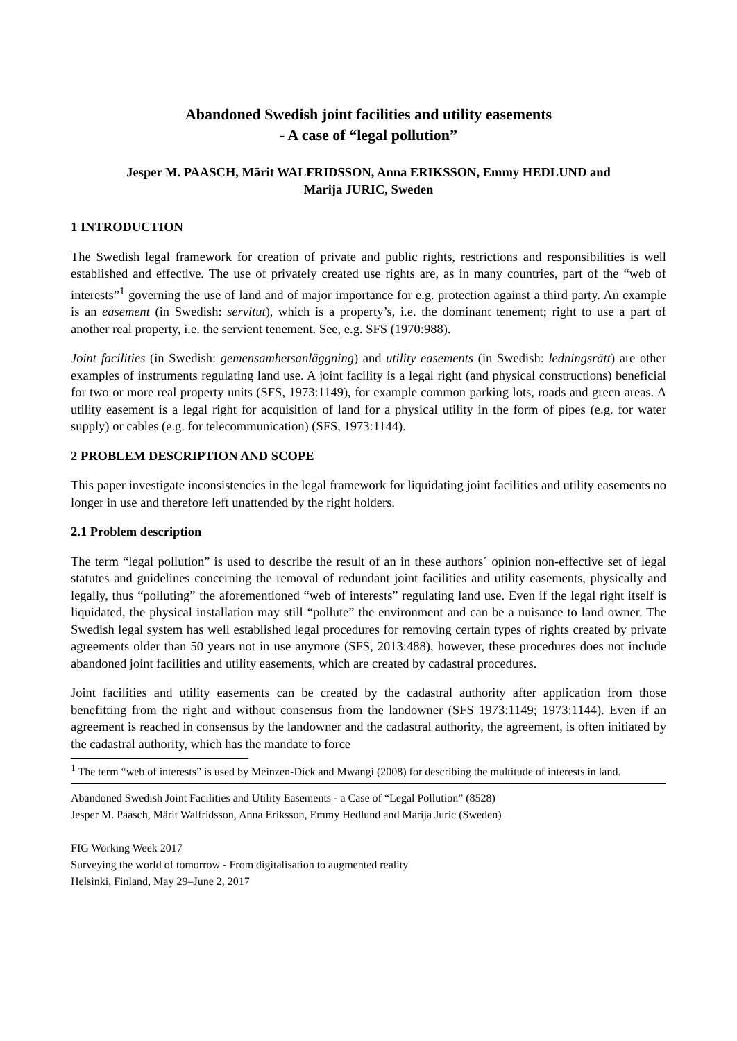Abandoned Swedish joint facilities and utility easements
- A case of “legal pollution”
Jesper M. PAASCH, Märit WALFRIDSSON, Anna ERIKSSON, Emmy HEDLUND and
Marija JURIC, Sweden
1 INTRODUCTION
The Swedish legal framework for creation of private and public rights, restrictions and responsibilities is well established and effective. The use of privately created use rights are, as in many countries, part of the “web of interests”<sup>1</sup> governing the use of land and of major importance for e.g. protection against a third party. An example is an easement (in Swedish: servitut), which is a property’s, i.e. the dominant tenement; right to use a part of another real property, i.e. the servient tenement. See, e.g. SFS (1970:988).
Joint facilities (in Swedish: gemensamhetsanläggning) and utility easements (in Swedish: ledningsrätt) are other examples of instruments regulating land use. A joint facility is a legal right (and physical constructions) beneficial for two or more real property units (SFS, 1973:1149), for example common parking lots, roads and green areas. A utility easement is a legal right for acquisition of land for a physical utility in the form of pipes (e.g. for water supply) or cables (e.g. for telecommunication) (SFS, 1973:1144).
2 PROBLEM DESCRIPTION AND SCOPE
This paper investigate inconsistencies in the legal framework for liquidating joint facilities and utility easements no longer in use and therefore left unattended by the right holders.
2.1 Problem description
The term “legal pollution” is used to describe the result of an in these authors´ opinion non-effective set of legal statutes and guidelines concerning the removal of redundant joint facilities and utility easements, physically and legally, thus “polluting” the aforementioned “web of interests” regulating land use. Even if the legal right itself is liquidated, the physical installation may still “pollute” the environment and can be a nuisance to land owner. The Swedish legal system has well established legal procedures for removing certain types of rights created by private agreements older than 50 years not in use anymore (SFS, 2013:488), however, these procedures does not include abandoned joint facilities and utility easements, which are created by cadastral procedures.
Joint facilities and utility easements can be created by the cadastral authority after application from those benefitting from the right and without consensus from the landowner (SFS 1973:1149; 1973:1144). Even if an agreement is reached in consensus by the landowner and the cadastral authority, the agreement, is often initiated by the cadastral authority, which has the mandate to force
<sup>1</sup> The term “web of interests” is used by Meinzen-Dick and Mwangi (2008) for describing the multitude of interests in land.
Abandoned Swedish Joint Facilities and Utility Easements - a Case of “Legal Pollution” (8528)
Jesper M. Paasch, Märit Walfridsson, Anna Eriksson, Emmy Hedlund and Marija Juric (Sweden)
FIG Working Week 2017
Surveying the world of tomorrow - From digitalisation to augmented reality
Helsinki, Finland, May 29–June 2, 2017